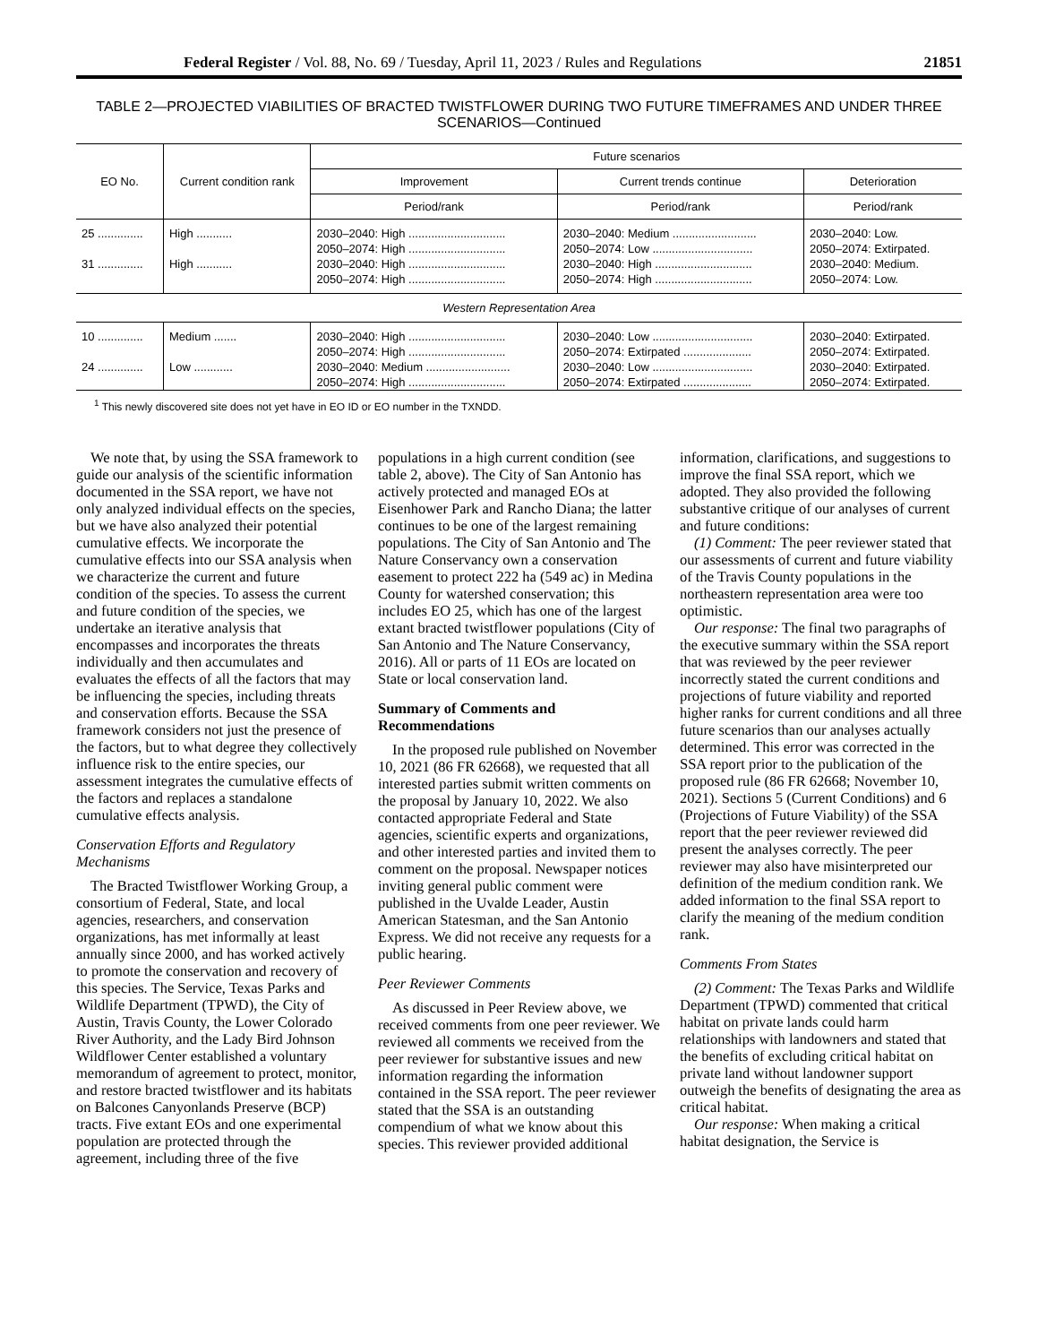Federal Register / Vol. 88, No. 69 / Tuesday, April 11, 2023 / Rules and Regulations 21851
TABLE 2—PROJECTED VIABILITIES OF BRACTED TWISTFLOWER DURING TWO FUTURE TIMEFRAMES AND UNDER THREE SCENARIOS—Continued
| EO No. | Current condition rank | Future scenarios | | |
| --- | --- | --- | --- | --- |
| | | Improvement | Current trends continue | Deterioration |
| | | Period/rank | Period/rank | Period/rank |
| 25 .............. | High ........... | 2030–2040: High .............................. | 2030–2040: Medium .......................... | 2030–2040: Low. |
| | | 2050–2074: High .............................. | 2050–2074: Low ............................... | 2050–2074: Extirpated. |
| 31 .............. | High ........... | 2030–2040: High .............................. | 2030–2040: High .............................. | 2030–2040: Medium. |
| | | 2050–2074: High .............................. | 2050–2074: High .............................. | 2050–2074: Low. |
| Western Representation Area | | | | |
| 10 .............. | Medium ....... | 2030–2040: High .............................. | 2030–2040: Low ............................... | 2030–2040: Extirpated. |
| | | 2050–2074: High .............................. | 2050–2074: Extirpated ..................... | 2050–2074: Extirpated. |
| 24 .............. | Low ............ | 2030–2040: Medium .......................... | 2030–2040: Low ............................... | 2030–2040: Extirpated. |
| | | 2050–2074: High .............................. | 2050–2074: Extirpated ..................... | 2050–2074: Extirpated. |
<sup>1</sup> This newly discovered site does not yet have in EO ID or EO number in the TXNDD.
We note that, by using the SSA framework to guide our analysis of the scientific information documented in the SSA report, we have not only analyzed individual effects on the species, but we have also analyzed their potential cumulative effects. We incorporate the cumulative effects into our SSA analysis when we characterize the current and future condition of the species. To assess the current and future condition of the species, we undertake an iterative analysis that encompasses and incorporates the threats individually and then accumulates and evaluates the effects of all the factors that may be influencing the species, including threats and conservation efforts. Because the SSA framework considers not just the presence of the factors, but to what degree they collectively influence risk to the entire species, our assessment integrates the cumulative effects of the factors and replaces a standalone cumulative effects analysis.
Conservation Efforts and Regulatory Mechanisms
The Bracted Twistflower Working Group, a consortium of Federal, State, and local agencies, researchers, and conservation organizations, has met informally at least annually since 2000, and has worked actively to promote the conservation and recovery of this species. The Service, Texas Parks and Wildlife Department (TPWD), the City of Austin, Travis County, the Lower Colorado River Authority, and the Lady Bird Johnson Wildflower Center established a voluntary memorandum of agreement to protect, monitor, and restore bracted twistflower and its habitats on Balcones Canyonlands Preserve (BCP) tracts. Five extant EOs and one experimental population are protected through the agreement, including three of the five populations in a high current condition (see table 2, above). The City of San Antonio has actively protected and managed EOs at Eisenhower Park and Rancho Diana; the latter continues to be one of the largest remaining populations. The City of San Antonio and The Nature Conservancy own a conservation easement to protect 222 ha (549 ac) in Medina County for watershed conservation; this includes EO 25, which has one of the largest extant bracted twistflower populations (City of San Antonio and The Nature Conservancy, 2016). All or parts of 11 EOs are located on State or local conservation land.
Summary of Comments and Recommendations
In the proposed rule published on November 10, 2021 (86 FR 62668), we requested that all interested parties submit written comments on the proposal by January 10, 2022. We also contacted appropriate Federal and State agencies, scientific experts and organizations, and other interested parties and invited them to comment on the proposal. Newspaper notices inviting general public comment were published in the Uvalde Leader, Austin American Statesman, and the San Antonio Express. We did not receive any requests for a public hearing.
Peer Reviewer Comments
As discussed in Peer Review above, we received comments from one peer reviewer. We reviewed all comments we received from the peer reviewer for substantive issues and new information regarding the information contained in the SSA report. The peer reviewer stated that the SSA is an outstanding compendium of what we know about this species. This reviewer provided additional information, clarifications, and suggestions to improve the final SSA report, which we adopted. They also provided the following substantive critique of our analyses of current and future conditions:
(1) Comment: The peer reviewer stated that our assessments of current and future viability of the Travis County populations in the northeastern representation area were too optimistic.
Our response: The final two paragraphs of the executive summary within the SSA report that was reviewed by the peer reviewer incorrectly stated the current conditions and projections of future viability and reported higher ranks for current conditions and all three future scenarios than our analyses actually determined. This error was corrected in the SSA report prior to the publication of the proposed rule (86 FR 62668; November 10, 2021). Sections 5 (Current Conditions) and 6 (Projections of Future Viability) of the SSA report that the peer reviewer reviewed did present the analyses correctly. The peer reviewer may also have misinterpreted our definition of the medium condition rank. We added information to the final SSA report to clarify the meaning of the medium condition rank.
Comments From States
(2) Comment: The Texas Parks and Wildlife Department (TPWD) commented that critical habitat on private lands could harm relationships with landowners and stated that the benefits of excluding critical habitat on private land without landowner support outweigh the benefits of designating the area as critical habitat.
Our response: When making a critical habitat designation, the Service is